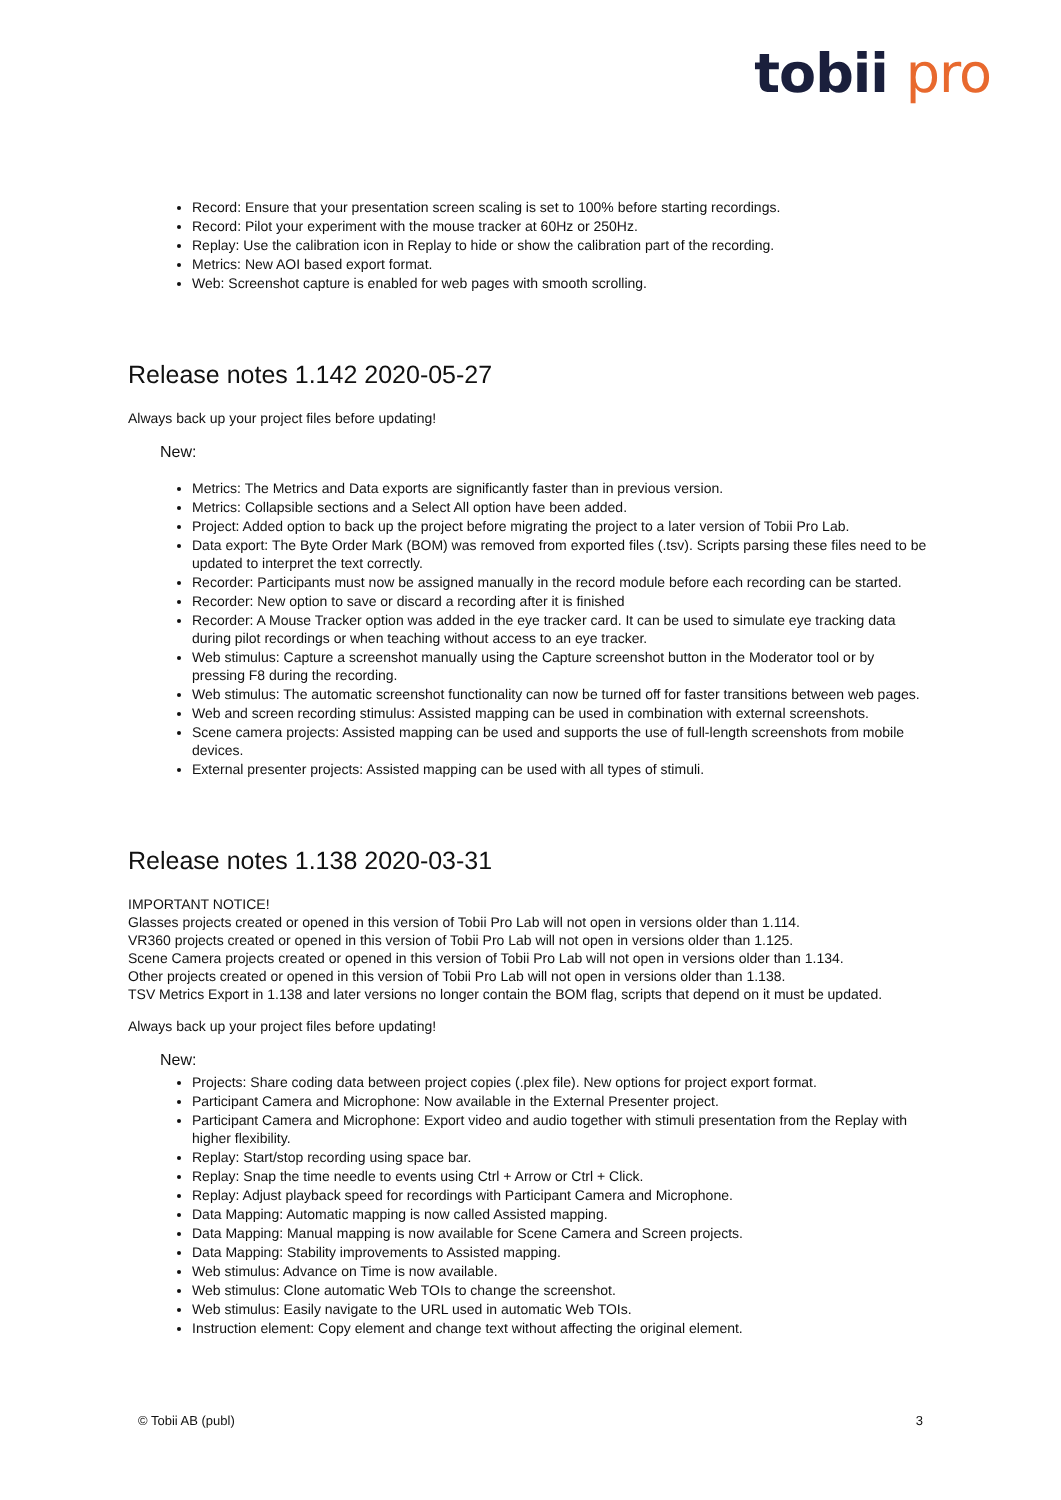tobii pro
Record: Ensure that your presentation screen scaling is set to 100% before starting recordings.
Record: Pilot your experiment with the mouse tracker at 60Hz or 250Hz.
Replay: Use the calibration icon in Replay to hide or show the calibration part of the recording.
Metrics: New AOI based export format.
Web: Screenshot capture is enabled for web pages with smooth scrolling.
Release notes 1.142 2020-05-27
Always back up your project files before updating!
New:
Metrics: The Metrics and Data exports are significantly faster than in previous version.
Metrics: Collapsible sections and a Select All option have been added.
Project: Added option to back up the project before migrating the project to a later version of Tobii Pro Lab.
Data export: The Byte Order Mark (BOM) was removed from exported files (.tsv). Scripts parsing these files need to be updated to interpret the text correctly.
Recorder: Participants must now be assigned manually in the record module before each recording can be started.
Recorder: New option to save or discard a recording after it is finished
Recorder: A Mouse Tracker option was added in the eye tracker card. It can be used to simulate eye tracking data during pilot recordings or when teaching without access to an eye tracker.
Web stimulus: Capture a screenshot manually using the Capture screenshot button in the Moderator tool or by pressing F8 during the recording.
Web stimulus: The automatic screenshot functionality can now be turned off for faster transitions between web pages.
Web and screen recording stimulus: Assisted mapping can be used in combination with external screenshots.
Scene camera projects: Assisted mapping can be used and supports the use of full-length screenshots from mobile devices.
External presenter projects: Assisted mapping can be used with all types of stimuli.
Release notes 1.138 2020-03-31
IMPORTANT NOTICE!
Glasses projects created or opened in this version of Tobii Pro Lab will not open in versions older than 1.114.
VR360 projects created or opened in this version of Tobii Pro Lab will not open in versions older than 1.125.
Scene Camera projects created or opened in this version of Tobii Pro Lab will not open in versions older than 1.134.
Other projects created or opened in this version of Tobii Pro Lab will not open in versions older than 1.138.
TSV Metrics Export in 1.138 and later versions no longer contain the BOM flag, scripts that depend on it must be updated.
Always back up your project files before updating!
New:
Projects: Share coding data between project copies (.plex file). New options for project export format.
Participant Camera and Microphone: Now available in the External Presenter project.
Participant Camera and Microphone: Export video and audio together with stimuli presentation from the Replay with higher flexibility.
Replay: Start/stop recording using space bar.
Replay: Snap the time needle to events using Ctrl + Arrow or Ctrl + Click.
Replay: Adjust playback speed for recordings with Participant Camera and Microphone.
Data Mapping: Automatic mapping is now called Assisted mapping.
Data Mapping: Manual mapping is now available for Scene Camera and Screen projects.
Data Mapping: Stability improvements to Assisted mapping.
Web stimulus: Advance on Time is now available.
Web stimulus: Clone automatic Web TOIs to change the screenshot.
Web stimulus: Easily navigate to the URL used in automatic Web TOIs.
Instruction element: Copy element and change text without affecting the original element.
© Tobii AB (publ) 3